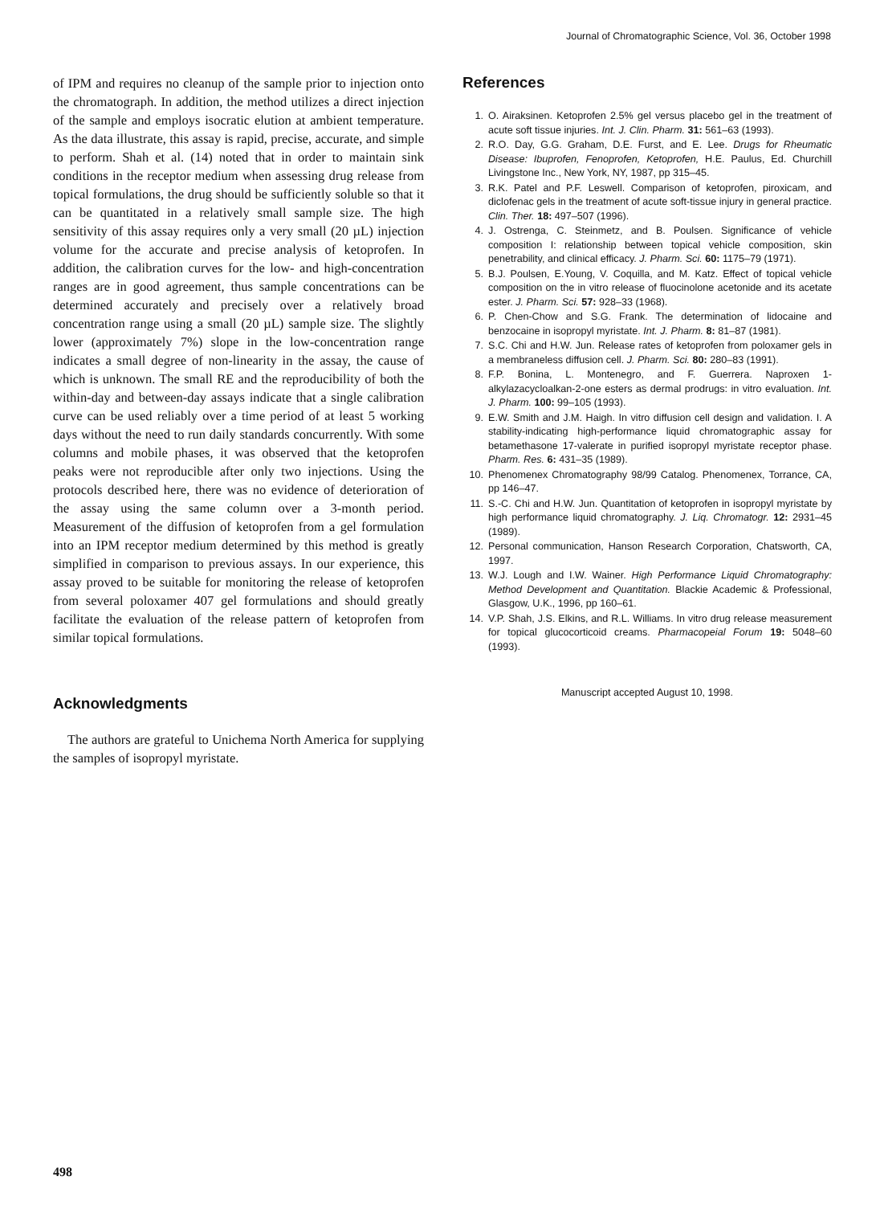Journal of Chromatographic Science, Vol. 36, October 1998
of IPM and requires no cleanup of the sample prior to injection onto the chromatograph. In addition, the method utilizes a direct injection of the sample and employs isocratic elution at ambient temperature. As the data illustrate, this assay is rapid, precise, accurate, and simple to perform. Shah et al. (14) noted that in order to maintain sink conditions in the receptor medium when assessing drug release from topical formulations, the drug should be sufficiently soluble so that it can be quantitated in a relatively small sample size. The high sensitivity of this assay requires only a very small (20 µL) injection volume for the accurate and precise analysis of ketoprofen. In addition, the calibration curves for the low- and high-concentration ranges are in good agreement, thus sample concentrations can be determined accurately and precisely over a relatively broad concentration range using a small (20 µL) sample size. The slightly lower (approximately 7%) slope in the low-concentration range indicates a small degree of non-linearity in the assay, the cause of which is unknown. The small RE and the reproducibility of both the within-day and between-day assays indicate that a single calibration curve can be used reliably over a time period of at least 5 working days without the need to run daily standards concurrently. With some columns and mobile phases, it was observed that the ketoprofen peaks were not reproducible after only two injections. Using the protocols described here, there was no evidence of deterioration of the assay using the same column over a 3-month period. Measurement of the diffusion of ketoprofen from a gel formulation into an IPM receptor medium determined by this method is greatly simplified in comparison to previous assays. In our experience, this assay proved to be suitable for monitoring the release of ketoprofen from several poloxamer 407 gel formulations and should greatly facilitate the evaluation of the release pattern of ketoprofen from similar topical formulations.
Acknowledgments
The authors are grateful to Unichema North America for supplying the samples of isopropyl myristate.
References
1. O. Airaksinen. Ketoprofen 2.5% gel versus placebo gel in the treatment of acute soft tissue injuries. Int. J. Clin. Pharm. 31: 561–63 (1993).
2. R.O. Day, G.G. Graham, D.E. Furst, and E. Lee. Drugs for Rheumatic Disease: Ibuprofen, Fenoprofen, Ketoprofen, H.E. Paulus, Ed. Churchill Livingstone Inc., New York, NY, 1987, pp 315–45.
3. R.K. Patel and P.F. Leswell. Comparison of ketoprofen, piroxicam, and diclofenac gels in the treatment of acute soft-tissue injury in general practice. Clin. Ther. 18: 497–507 (1996).
4. J. Ostrenga, C. Steinmetz, and B. Poulsen. Significance of vehicle composition I: relationship between topical vehicle composition, skin penetrability, and clinical efficacy. J. Pharm. Sci. 60: 1175–79 (1971).
5. B.J. Poulsen, E.Young, V. Coquilla, and M. Katz. Effect of topical vehicle composition on the in vitro release of fluocinolone acetonide and its acetate ester. J. Pharm. Sci. 57: 928–33 (1968).
6. P. Chen-Chow and S.G. Frank. The determination of lidocaine and benzocaine in isopropyl myristate. Int. J. Pharm. 8: 81–87 (1981).
7. S.C. Chi and H.W. Jun. Release rates of ketoprofen from poloxamer gels in a membraneless diffusion cell. J. Pharm. Sci. 80: 280–83 (1991).
8. F.P. Bonina, L. Montenegro, and F. Guerrera. Naproxen 1-alkylazacycloalkan-2-one esters as dermal prodrugs: in vitro evaluation. Int. J. Pharm. 100: 99–105 (1993).
9. E.W. Smith and J.M. Haigh. In vitro diffusion cell design and validation. I. A stability-indicating high-performance liquid chromatographic assay for betamethasone 17-valerate in purified isopropyl myristate receptor phase. Pharm. Res. 6: 431–35 (1989).
10. Phenomenex Chromatography 98/99 Catalog. Phenomenex, Torrance, CA, pp 146–47.
11. S.-C. Chi and H.W. Jun. Quantitation of ketoprofen in isopropyl myristate by high performance liquid chromatography. J. Liq. Chromatogr. 12: 2931–45 (1989).
12. Personal communication, Hanson Research Corporation, Chatsworth, CA, 1997.
13. W.J. Lough and I.W. Wainer. High Performance Liquid Chromatography: Method Development and Quantitation. Blackie Academic & Professional, Glasgow, U.K., 1996, pp 160–61.
14. V.P. Shah, J.S. Elkins, and R.L. Williams. In vitro drug release measurement for topical glucocorticoid creams. Pharmacopeial Forum 19: 5048–60 (1993).
Manuscript accepted August 10, 1998.
498